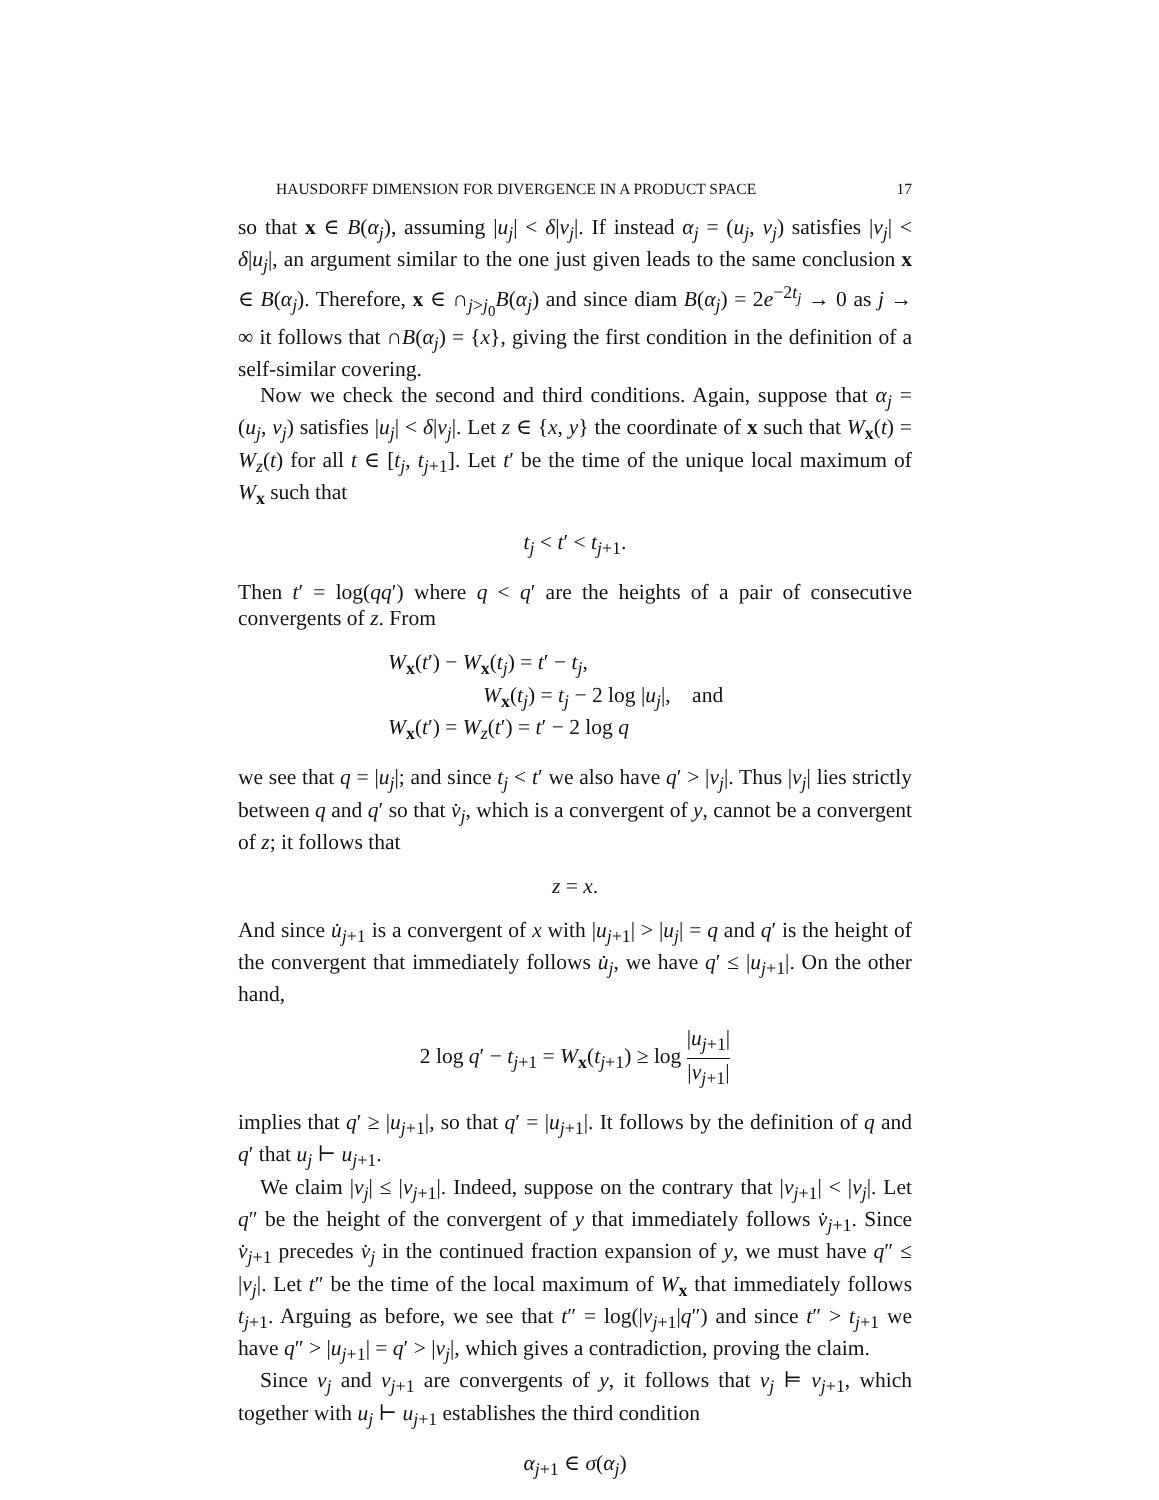HAUSDORFF DIMENSION FOR DIVERGENCE IN A PRODUCT SPACE 17
so that x ∈ B(α<sub>j</sub>), assuming |u<sub>j</sub>| < δ|v<sub>j</sub>|. If instead α<sub>j</sub> = (u<sub>j</sub>, v<sub>j</sub>) satisfies |v<sub>j</sub>| < δ|u<sub>j</sub>|, an argument similar to the one just given leads to the same conclusion x ∈ B(α<sub>j</sub>). Therefore, x ∈ ∩<sub>j>j<sub>0</sub></sub>B(α<sub>j</sub>) and since diam B(α<sub>j</sub>) = 2e<sup>−2t<sub>j</sub></sup> → 0 as j → ∞ it follows that ∩B(α<sub>j</sub>) = {x}, giving the first condition in the definition of a self-similar covering.
Now we check the second and third conditions. Again, suppose that α<sub>j</sub> = (u<sub>j</sub>, v<sub>j</sub>) satisfies |u<sub>j</sub>| < δ|v<sub>j</sub>|. Let z ∈ {x, y} the coordinate of x such that W<sub>x</sub>(t) = W<sub>z</sub>(t) for all t ∈ [t<sub>j</sub>, t<sub>j+1</sub>]. Let t′ be the time of the unique local maximum of W<sub>x</sub> such that
t<sub>j</sub> < t′ < t<sub>j+1</sub>.
Then t′ = log(qq′) where q < q′ are the heights of a pair of consecutive convergents of z. From
W<sub>x</sub>(t′) − W<sub>x</sub>(t<sub>j</sub>) = t′ − t<sub>j</sub>,
W<sub>x</sub>(t<sub>j</sub>) = t<sub>j</sub> − 2 log |u<sub>j</sub>|, and
W<sub>x</sub>(t′) = W<sub>z</sub>(t′) = t′ − 2 log q
we see that q = |u<sub>j</sub>|; and since t<sub>j</sub> < t′ we also have q′ > |v<sub>j</sub>|. Thus |v<sub>j</sub>| lies strictly between q and q′ so that v̇<sub>j</sub>, which is a convergent of y, cannot be a convergent of z; it follows that
z = x.
And since u̇<sub>j+1</sub> is a convergent of x with |u<sub>j+1</sub>| > |u<sub>j</sub>| = q and q′ is the height of the convergent that immediately follows u̇<sub>j</sub>, we have q′ ≤ |u<sub>j+1</sub>|. On the other hand,
2 log q′ − t<sub>j+1</sub> = W<sub>x</sub>(t<sub>j+1</sub>) ≥ log |u<sub>j+1</sub>| |v<sub>j+1</sub>|
implies that q′ ≥ |u<sub>j+1</sub>|, so that q′ = |u<sub>j+1</sub>|. It follows by the definition of q and q′ that u<sub>j</sub> ⊢ u<sub>j+1</sub>.
We claim |v<sub>j</sub>| ≤ |v<sub>j+1</sub>|. Indeed, suppose on the contrary that |v<sub>j+1</sub>| < |v<sub>j</sub>|. Let q″ be the height of the convergent of y that immediately follows v̇<sub>j+1</sub>. Since v̇<sub>j+1</sub> precedes v̇<sub>j</sub> in the continued fraction expansion of y, we must have q″ ≤ |v<sub>j</sub>|. Let t″ be the time of the local maximum of W<sub>x</sub> that immediately follows t<sub>j+1</sub>. Arguing as before, we see that t″ = log(|v<sub>j+1</sub>|q″) and since t″ > t<sub>j+1</sub> we have q″ > |u<sub>j+1</sub>| = q′ > |v<sub>j</sub>|, which gives a contradiction, proving the claim.
Since v<sub>j</sub> and v<sub>j+1</sub> are convergents of y, it follows that v<sub>j</sub> ⊨ v<sub>j+1</sub>, which together with u<sub>j</sub> ⊢ u<sub>j+1</sub> establishes the third condition
α<sub>j+1</sub> ∈ σ(α<sub>j</sub>)